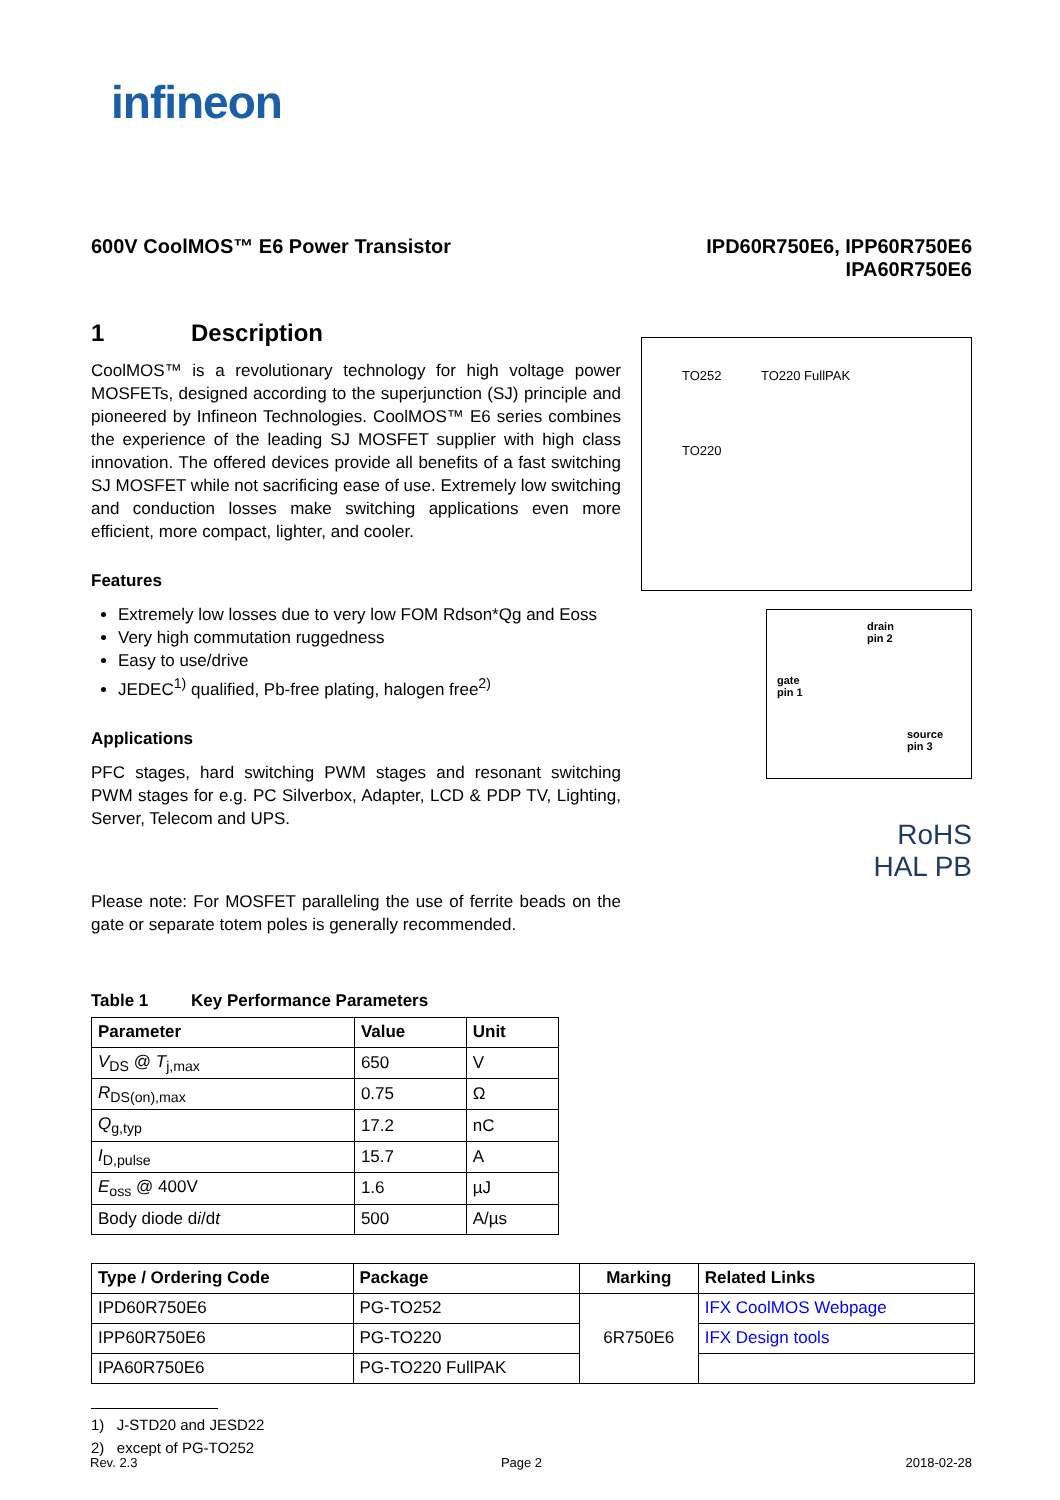infineon
600V CoolMOS™ E6 Power Transistor
IPD60R750E6, IPP60R750E6
IPA60R750E6
1 Description
CoolMOS™ is a revolutionary technology for high voltage power MOSFETs, designed according to the superjunction (SJ) principle and pioneered by Infineon Technologies. CoolMOS™ E6 series combines the experience of the leading SJ MOSFET supplier with high class innovation. The offered devices provide all benefits of a fast switching SJ MOSFET while not sacrificing ease of use. Extremely low switching and conduction losses make switching applications even more efficient, more compact, lighter, and cooler.
Features
Extremely low losses due to very low FOM Rdson*Qg and Eoss
Very high commutation ruggedness
Easy to use/drive
JEDEC<sup>1)</sup> qualified, Pb-free plating, halogen free<sup>2)</sup>
Applications
PFC stages, hard switching PWM stages and resonant switching PWM stages for e.g. PC Silverbox, Adapter, LCD & PDP TV, Lighting, Server, Telecom and UPS.
Please note: For MOSFET paralleling the use of ferrite beads on the gate or separate totem poles is generally recommended.
TO252 TO220 FullPAK
TO220
drain
pin 2
gate
pin 1
source
pin 3
RoHS
HAL PB
Table 1 Key Performance Parameters
| Parameter | Value | Unit |
| --- | --- | --- |
| V<sub>DS</sub> @ T<sub>j,max</sub> | 650 | V |
| R<sub>DS(on),max</sub> | 0.75 | Ω |
| Q<sub>g,typ</sub> | 17.2 | nC |
| I<sub>D,pulse</sub> | 15.7 | A |
| E<sub>oss</sub> @ 400V | 1.6 | µJ |
| Body diode d i /d t | 500 | A/µs |
| Type / Ordering Code | Package | Marking | Related Links |
| --- | --- | --- | --- |
| IPD60R750E6 | PG-TO252 | 6R750E6 | IFX CoolMOS Webpage |
| IPP60R750E6 | PG-TO220 | | IFX Design tools |
| IPA60R750E6 | PG-TO220 FullPAK | | |
1) J-STD20 and JESD22
2) except of PG-TO252
Rev. 2.3 Page 2 2018-02-28